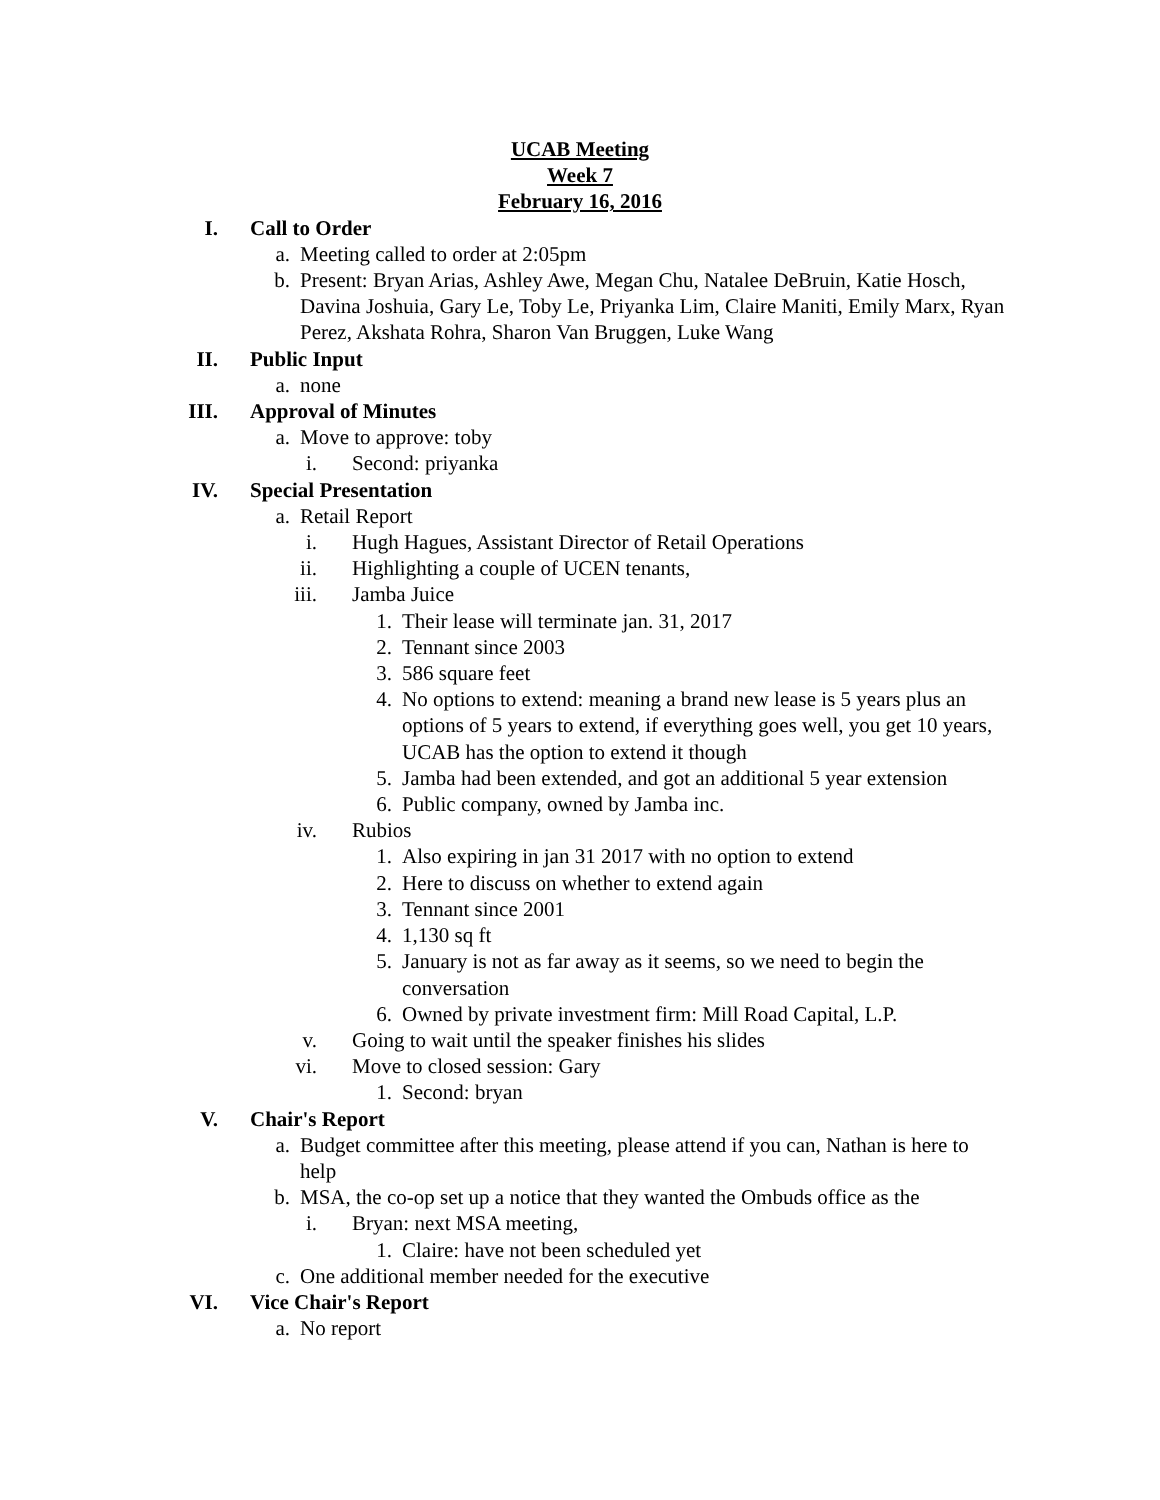UCAB Meeting
Week 7
February 16, 2016
I. Call to Order
a. Meeting called to order at 2:05pm
b. Present: Bryan Arias, Ashley Awe, Megan Chu, Natalee DeBruin, Katie Hosch, Davina Joshuia, Gary Le, Toby Le, Priyanka Lim, Claire Maniti, Emily Marx, Ryan Perez, Akshata Rohra, Sharon Van Bruggen, Luke Wang
II. Public Input
a. none
III. Approval of Minutes
a. Move to approve: toby
i. Second: priyanka
IV. Special Presentation
a. Retail Report
i. Hugh Hagues, Assistant Director of Retail Operations
ii. Highlighting a couple of UCEN tenants,
iii. Jamba Juice
1. Their lease will terminate jan. 31, 2017
2. Tennant since 2003
3. 586 square feet
4. No options to extend: meaning a brand new lease is 5 years plus an options of 5 years to extend, if everything goes well, you get 10 years, UCAB has the option to extend it though
5. Jamba had been extended, and got an additional 5 year extension
6. Public company, owned by Jamba inc.
iv. Rubios
1. Also expiring in jan 31 2017 with no option to extend
2. Here to discuss on whether to extend again
3. Tennant since 2001
4. 1,130 sq ft
5. January is not as far away as it seems, so we need to begin the conversation
6. Owned by private investment firm: Mill Road Capital, L.P.
v. Going to wait until the speaker finishes his slides
vi. Move to closed session: Gary
1. Second: bryan
V. Chair's Report
a. Budget committee after this meeting, please attend if you can, Nathan is here to help
b. MSA, the co-op set up a notice that they wanted the Ombuds office as the
i. Bryan: next MSA meeting,
1. Claire: have not been scheduled yet
c. One additional member needed for the executive
VI. Vice Chair's Report
a. No report